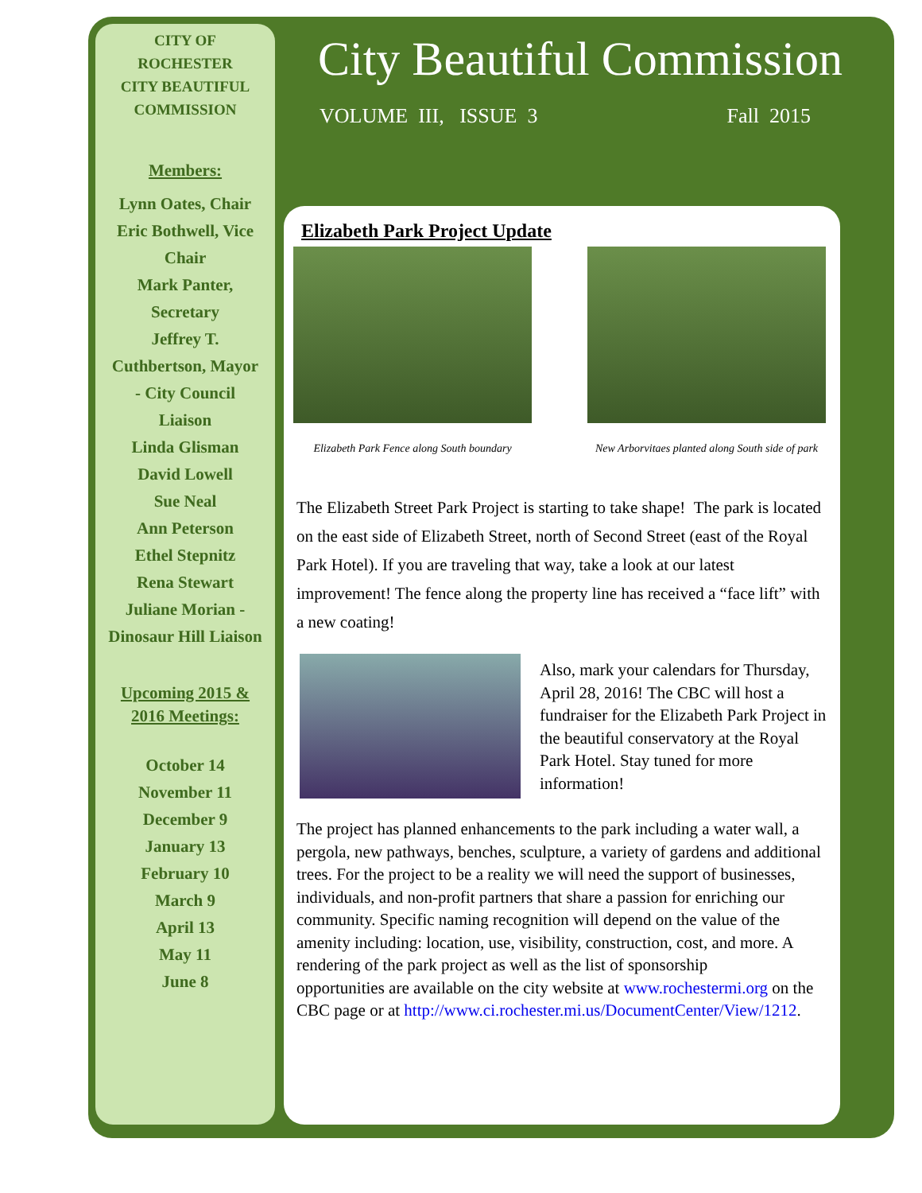CITY OF
ROCHESTER
CITY BEAUTIFUL
COMMISSION
Members:
Lynn Oates, Chair
Eric Bothwell, Vice
Chair
Mark Panter,
Secretary
Jeffrey T.
Cuthbertson, Mayor
- City Council
Liaison
Linda Glisman
David Lowell
Sue Neal
Ann Peterson
Ethel Stepnitz
Rena Stewart
Juliane Morian -
Dinosaur Hill Liaison
Upcoming 2015 &
2016 Meetings:
October 14
November 11
December 9
January 13
February 10
March 9
April 13
May 11
June 8
City Beautiful Commission
VOLUME III, ISSUE 3 Fall 2015
Elizabeth Park Project Update
Elizabeth Park Fence along South boundary
New Arborvitaes planted along South side of park
The Elizabeth Street Park Project is starting to take shape! The park is located on the east side of Elizabeth Street, north of Second Street (east of the Royal Park Hotel). If you are traveling that way, take a look at our latest improvement! The fence along the property line has received a “face lift” with a new coating!
Also, mark your calendars for Thursday, April 28, 2016! The CBC will host a fundraiser for the Elizabeth Park Project in the beautiful conservatory at the Royal Park Hotel. Stay tuned for more information!
The project has planned enhancements to the park including a water wall, a pergola, new pathways, benches, sculpture, a variety of gardens and additional trees. For the project to be a reality we will need the support of businesses, individuals, and non-profit partners that share a passion for enriching our community. Specific naming recognition will depend on the value of the amenity including: location, use, visibility, construction, cost, and more. A rendering of the park project as well as the list of sponsorship
opportunities are available on the city website at www.rochestermi.org on the CBC page or at http://www.ci.rochester.mi.us/DocumentCenter/View/1212.